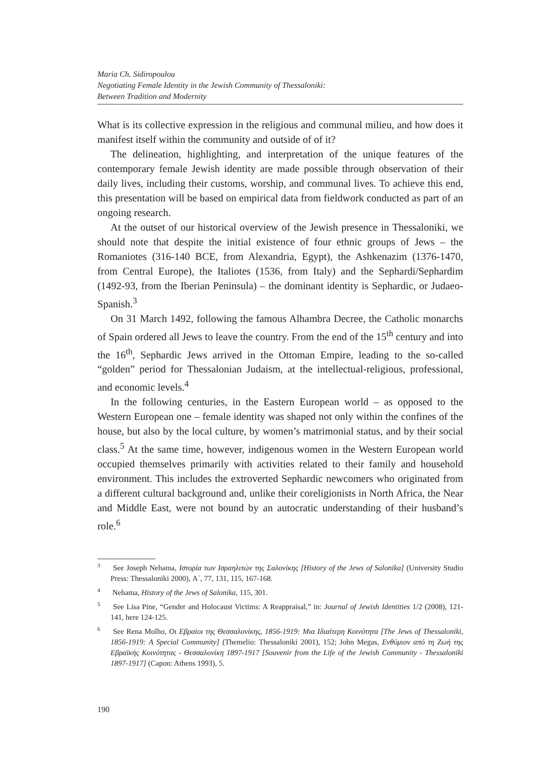Maria Ch. Sidiropoulou
Negotiating Female Identity in the Jewish Community of Thessaloniki:
Between Tradition and Modernity
What is its collective expression in the religious and communal milieu, and how does it manifest itself within the community and outside of of it?
The delineation, highlighting, and interpretation of the unique features of the contemporary female Jewish identity are made possible through observation of their daily lives, including their customs, worship, and communal lives. To achieve this end, this presentation will be based on empirical data from fieldwork conducted as part of an ongoing research.
At the outset of our historical overview of the Jewish presence in Thessaloniki, we should note that despite the initial existence of four ethnic groups of Jews – the Romaniotes (316-140 BCE, from Alexandria, Egypt), the Ashkenazim (1376-1470, from Central Europe), the Italiotes (1536, from Italy) and the Sephardi/Sephardim (1492-93, from the Iberian Peninsula) – the dominant identity is Sephardic, or Judaeo-Spanish.<sup>3</sup>
On 31 March 1492, following the famous Alhambra Decree, the Catholic monarchs of Spain ordered all Jews to leave the country. From the end of the 15<sup>th</sup> century and into the 16<sup>th</sup>, Sephardic Jews arrived in the Ottoman Empire, leading to the so-called “golden” period for Thessalonian Judaism, at the intellectual-religious, professional, and economic levels.<sup>4</sup>
In the following centuries, in the Eastern European world – as opposed to the Western European one – female identity was shaped not only within the confines of the house, but also by the local culture, by women’s matrimonial status, and by their social class.<sup>5</sup> At the same time, however, indigenous women in the Western European world occupied themselves primarily with activities related to their family and household environment. This includes the extroverted Sephardic newcomers who originated from a different cultural background and, unlike their coreligionists in North Africa, the Near and Middle East, were not bound by an autocratic understanding of their husband’s role.<sup>6</sup>
<sup>3</sup> See Joseph Nehama, Ιστορία των Ισραηλιτών της Σαλονίκης [History of the Jews of Salonika] (University Studio Press: Thessaloniki 2000), A΄, 77, 131, 115, 167-168.
<sup>4</sup> Nehama, History of the Jews of Salonika, 115, 301.
<sup>5</sup> See Lisa Pine, “Gender and Holocaust Victims: A Reappraisal,” in: Journal of Jewish Identities 1/2 (2008), 121-141, here 124-125.
<sup>6</sup> See Rena Molho, Οι Εβραίοι της Θεσσαλονίκης, 1856-1919: Μια Ιδιαίτερη Κοινότητα [The Jews of Thessaloniki, 1856-1919: A Special Community] (Themelio: Thessaloniki 2001), 152; John Megas, Ενθύμιον από τη Ζωή της Εβραϊκής Κοινότητας - Θεσσαλονίκη 1897-1917 [Souvenir from the Life of the Jewish Community - Thessaloniki 1897-1917] (Capon: Athens 1993), 5.
190